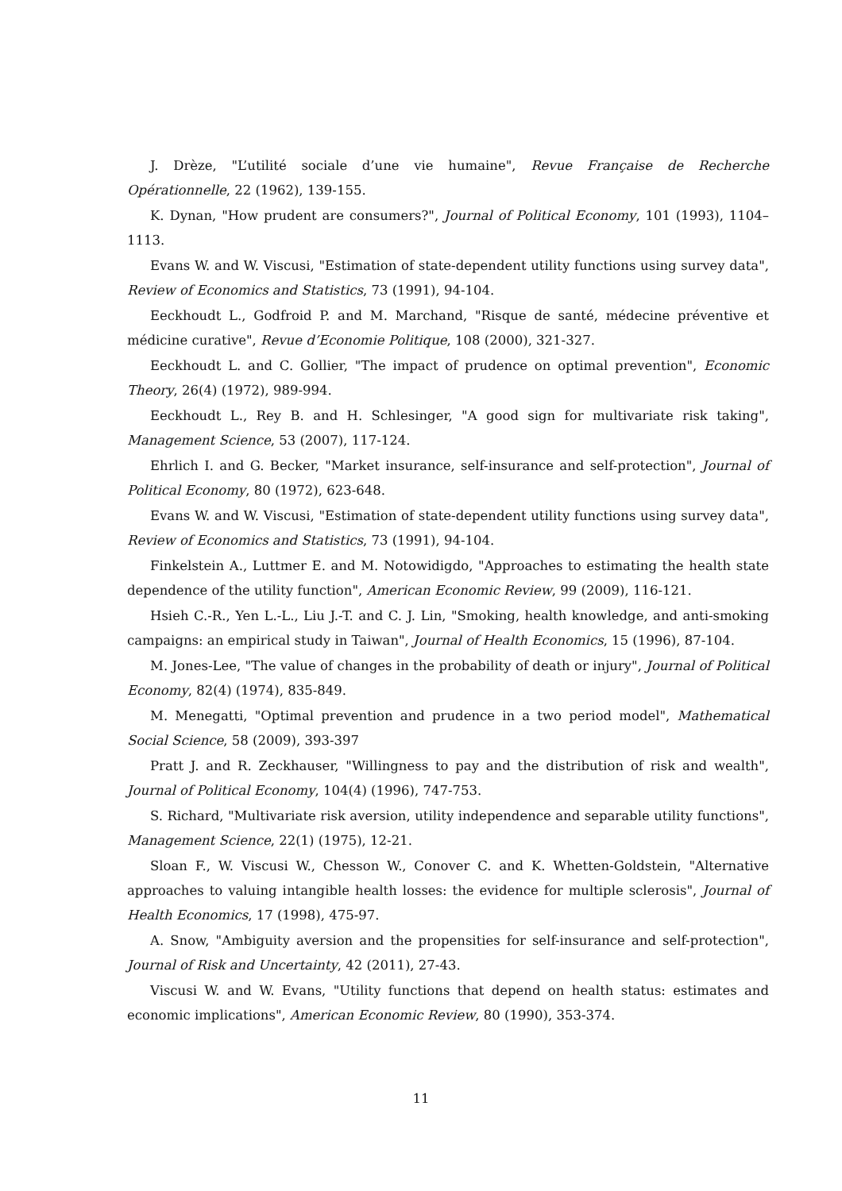J. Drèze, "L’utilité sociale d’une vie humaine", Revue Française de Recherche Opérationnelle, 22 (1962), 139-155.
K. Dynan, "How prudent are consumers?", Journal of Political Economy, 101 (1993), 1104–1113.
Evans W. and W. Viscusi, "Estimation of state-dependent utility functions using survey data", Review of Economics and Statistics, 73 (1991), 94-104.
Eeckhoudt L., Godfroid P. and M. Marchand, "Risque de santé, médecine préventive et médicine curative", Revue d’Economie Politique, 108 (2000), 321-327.
Eeckhoudt L. and C. Gollier, "The impact of prudence on optimal prevention", Economic Theory, 26(4) (1972), 989-994.
Eeckhoudt L., Rey B. and H. Schlesinger, "A good sign for multivariate risk taking", Management Science, 53 (2007), 117-124.
Ehrlich I. and G. Becker, "Market insurance, self-insurance and self-protection", Journal of Political Economy, 80 (1972), 623-648.
Evans W. and W. Viscusi, "Estimation of state-dependent utility functions using survey data", Review of Economics and Statistics, 73 (1991), 94-104.
Finkelstein A., Luttmer E. and M. Notowidigdo, "Approaches to estimating the health state dependence of the utility function", American Economic Review, 99 (2009), 116-121.
Hsieh C.-R., Yen L.-L., Liu J.-T. and C. J. Lin, "Smoking, health knowledge, and anti-smoking campaigns: an empirical study in Taiwan", Journal of Health Economics, 15 (1996), 87-104.
M. Jones-Lee, "The value of changes in the probability of death or injury", Journal of Political Economy, 82(4) (1974), 835-849.
M. Menegatti, "Optimal prevention and prudence in a two period model", Mathematical Social Science, 58 (2009), 393-397
Pratt J. and R. Zeckhauser, "Willingness to pay and the distribution of risk and wealth", Journal of Political Economy, 104(4) (1996), 747-753.
S. Richard, "Multivariate risk aversion, utility independence and separable utility functions", Management Science, 22(1) (1975), 12-21.
Sloan F., W. Viscusi W., Chesson W., Conover C. and K. Whetten-Goldstein, "Alternative approaches to valuing intangible health losses: the evidence for multiple sclerosis", Journal of Health Economics, 17 (1998), 475-97.
A. Snow, "Ambiguity aversion and the propensities for self-insurance and self-protection", Journal of Risk and Uncertainty, 42 (2011), 27-43.
Viscusi W. and W. Evans, "Utility functions that depend on health status: estimates and economic implications", American Economic Review, 80 (1990), 353-374.
11